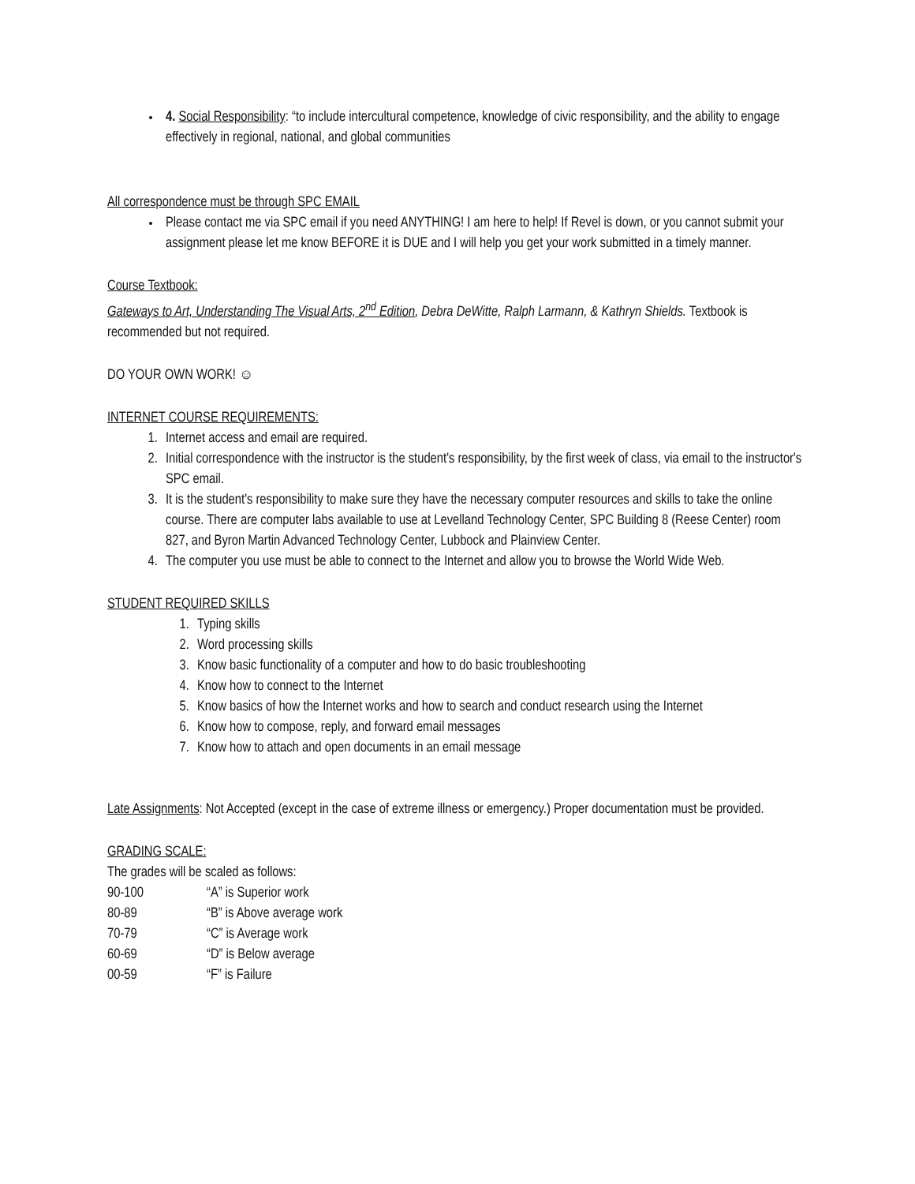4. Social Responsibility: “to include intercultural competence, knowledge of civic responsibility, and the ability to engage effectively in regional, national, and global communities
All correspondence must be through SPC EMAIL
Please contact me via SPC email if you need ANYTHING! I am here to help! If Revel is down, or you cannot submit your assignment please let me know BEFORE it is DUE and I will help you get your work submitted in a timely manner.
Course Textbook:
Gateways to Art, Understanding The Visual Arts, 2<sup>nd</sup> Edition, Debra DeWitte, Ralph Larmann, & Kathryn Shields. Textbook is recommended but not required.
DO YOUR OWN WORK! ☺
INTERNET COURSE REQUIREMENTS:
1. Internet access and email are required.
2. Initial correspondence with the instructor is the student's responsibility, by the first week of class, via email to the instructor's SPC email.
3. It is the student's responsibility to make sure they have the necessary computer resources and skills to take the online course. There are computer labs available to use at Levelland Technology Center, SPC Building 8 (Reese Center) room 827, and Byron Martin Advanced Technology Center, Lubbock and Plainview Center.
4. The computer you use must be able to connect to the Internet and allow you to browse the World Wide Web.
STUDENT REQUIRED SKILLS
1. Typing skills
2. Word processing skills
3. Know basic functionality of a computer and how to do basic troubleshooting
4. Know how to connect to the Internet
5. Know basics of how the Internet works and how to search and conduct research using the Internet
6. Know how to compose, reply, and forward email messages
7. Know how to attach and open documents in an email message
Late Assignments: Not Accepted (except in the case of extreme illness or emergency.) Proper documentation must be provided.
GRADING SCALE:
The grades will be scaled as follows:
| 90-100 | “A” is Superior work |
| 80-89 | “B” is Above average work |
| 70-79 | “C” is Average work |
| 60-69 | “D” is Below average |
| 00-59 | “F” is Failure |